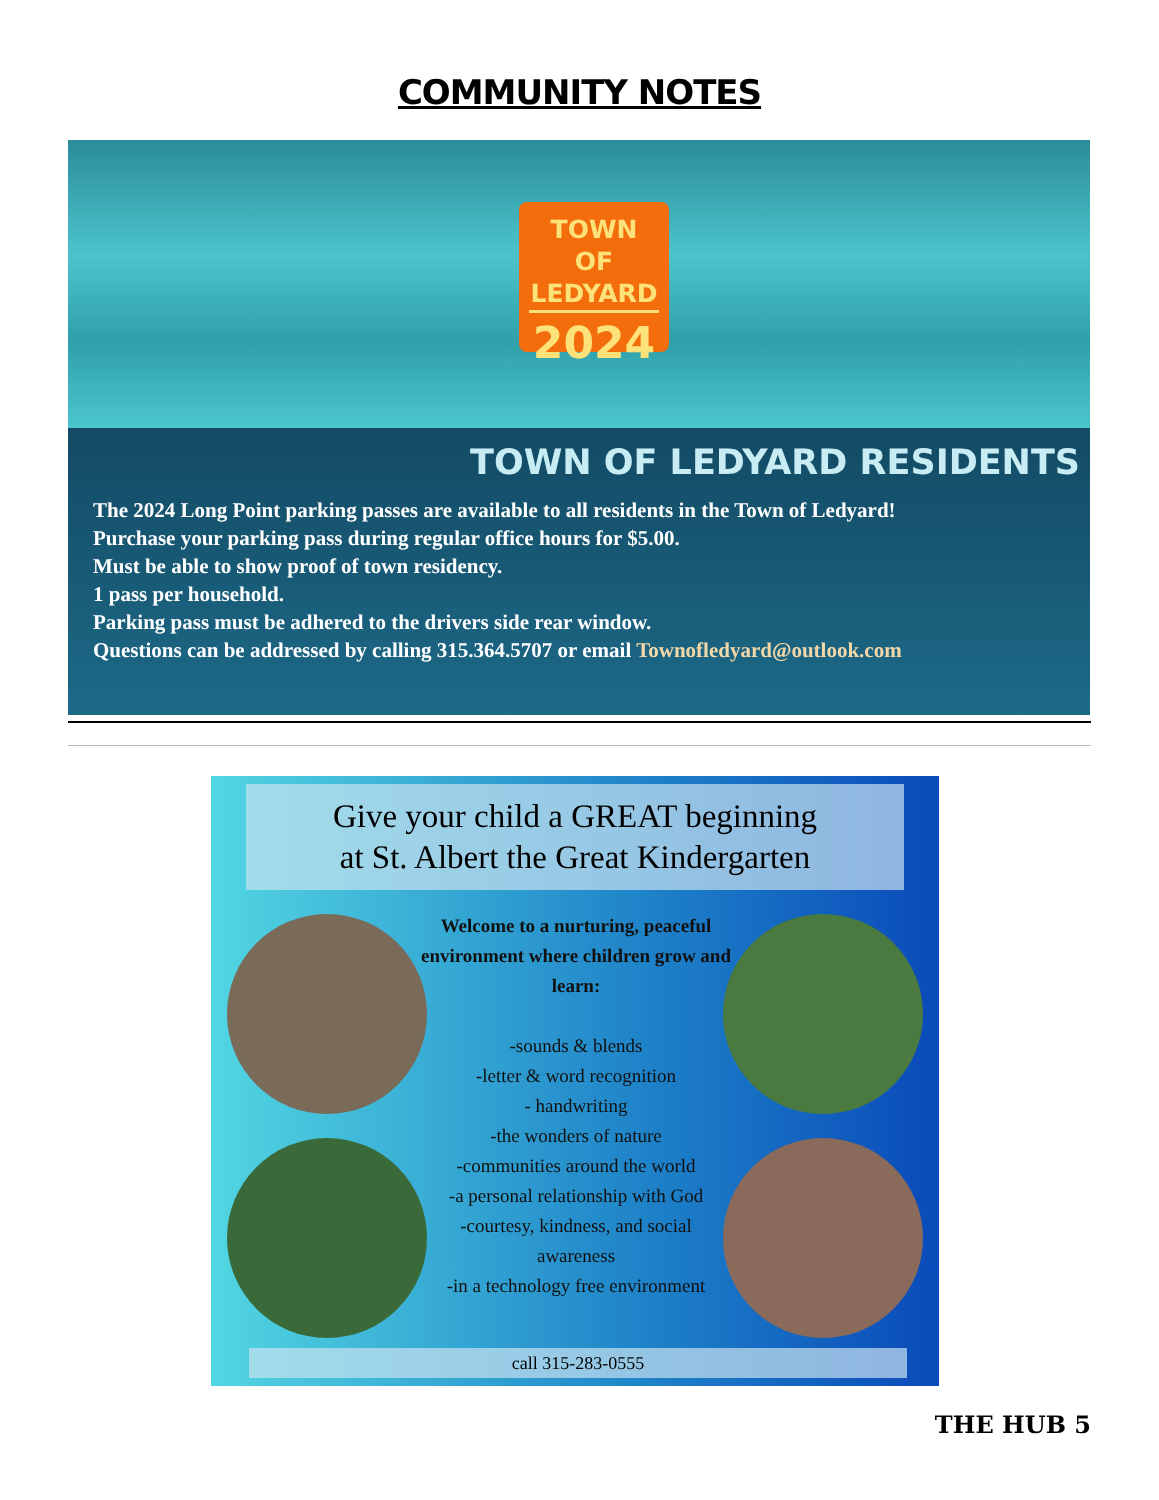COMMUNITY NOTES
TOWN OF
LEDYARD
2024
TOWN OF LEDYARD RESIDENTS
The 2024 Long Point parking passes are available to all residents in the Town of Ledyard!
Purchase your parking pass during regular office hours for $5.00.
Must be able to show proof of town residency.
1 pass per household.
Parking pass must be adhered to the drivers side rear window.
Questions can be addressed by calling 315.364.5707 or email Townofledyard@outlook.com
Give your child a GREAT beginning
at St. Albert the Great Kindergarten
Welcome to a nurturing, peaceful environment where children grow and learn:
-sounds & blends
-letter & word recognition
- handwriting
-the wonders of nature
-communities around the world
-a personal relationship with God
-courtesy, kindness, and social awareness
-in a technology free environment
call 315-283-0555
THE HUB 5